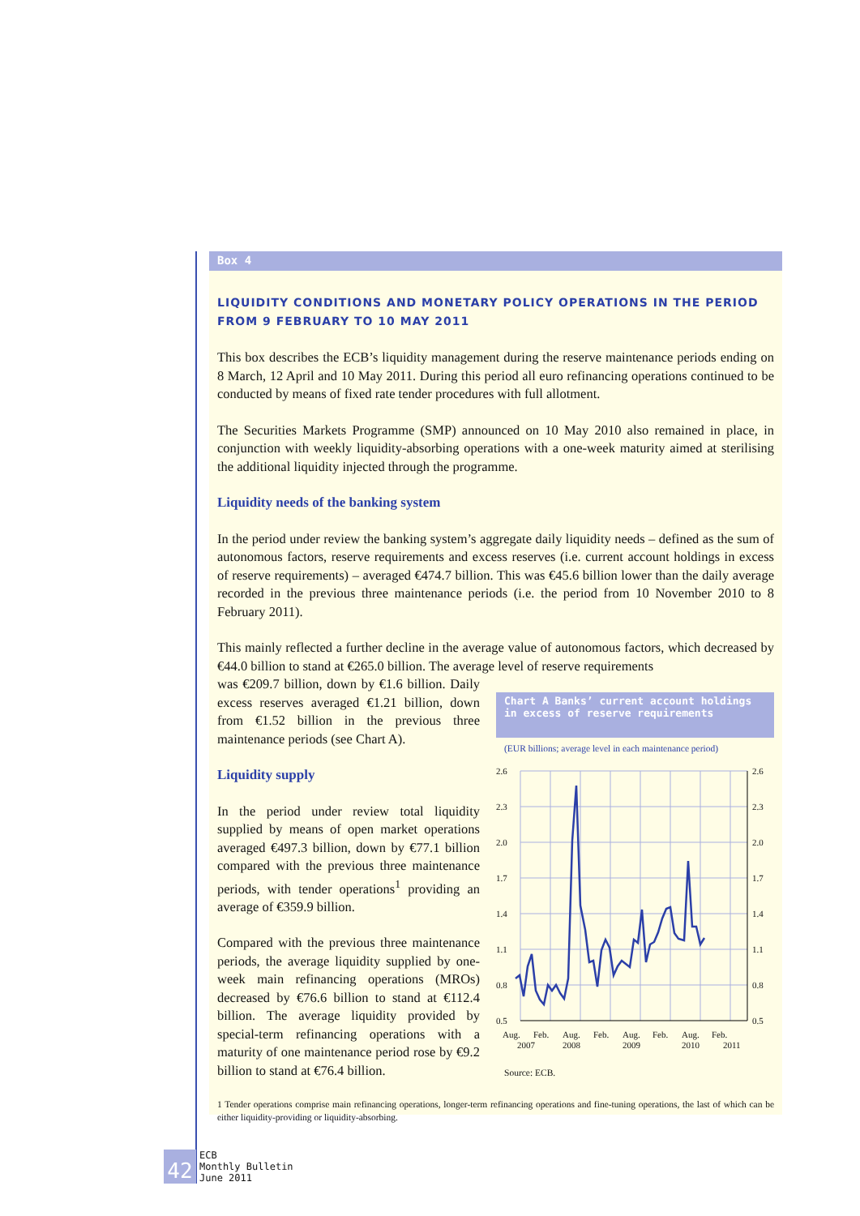Box 4
LIQUIDITY CONDITIONS AND MONETARY POLICY OPERATIONS IN THE PERIOD FROM 9 FEBRUARY TO 10 MAY 2011
This box describes the ECB’s liquidity management during the reserve maintenance periods ending on 8 March, 12 April and 10 May 2011. During this period all euro refinancing operations continued to be conducted by means of fixed rate tender procedures with full allotment.
The Securities Markets Programme (SMP) announced on 10 May 2010 also remained in place, in conjunction with weekly liquidity-absorbing operations with a one-week maturity aimed at sterilising the additional liquidity injected through the programme.
Liquidity needs of the banking system
In the period under review the banking system’s aggregate daily liquidity needs – defined as the sum of autonomous factors, reserve requirements and excess reserves (i.e. current account holdings in excess of reserve requirements) – averaged €474.7 billion. This was €45.6 billion lower than the daily average recorded in the previous three maintenance periods (i.e. the period from 10 November 2010 to 8 February 2011).
This mainly reflected a further decline in the average value of autonomous factors, which decreased by €44.0 billion to stand at €265.0 billion. The average level of reserve requirements
was €209.7 billion, down by €1.6 billion. Daily excess reserves averaged €1.21 billion, down from €1.52 billion in the previous three maintenance periods (see Chart A).
Liquidity supply
In the period under review total liquidity supplied by means of open market operations averaged €497.3 billion, down by €77.1 billion compared with the previous three maintenance periods, with tender operations<sup>1</sup> providing an average of €359.9 billion.
Compared with the previous three maintenance periods, the average liquidity supplied by one-week main refinancing operations (MROs) decreased by €76.6 billion to stand at €112.4 billion. The average liquidity provided by special-term refinancing operations with a maturity of one maintenance period rose by €9.2 billion to stand at €76.4 billion.
Chart A Banks’ current account holdings in excess of reserve requirements
(EUR billions; average level in each maintenance period)
2.6
2.3
2.0
1.7
1.4
1.1
0.8
0.5
2.6
2.3
2.0
1.7
1.4
1.1
0.8
0.5
Aug.
Feb.
Aug.
Feb.
Aug.
Feb.
Aug.
Feb.
2007
2008
2009
2010
2011
Source: ECB.
1 Tender operations comprise main refinancing operations, longer-term refinancing operations and fine-tuning operations, the last of which can be either liquidity-providing or liquidity-absorbing.
42
ECB
Monthly Bulletin
June 2011